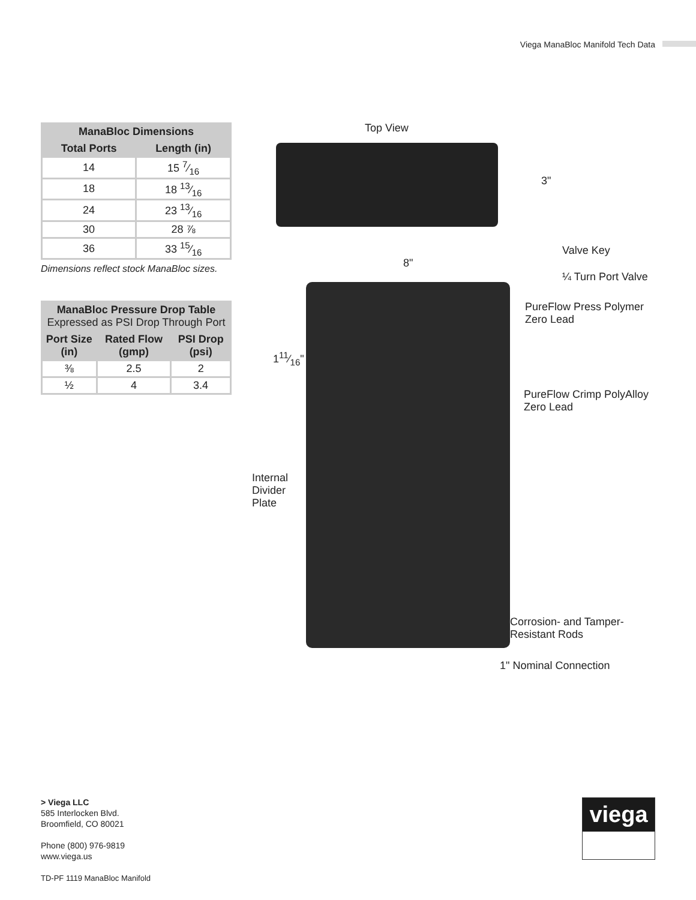Viega ManaBloc Manifold Tech Data
| ManaBloc Dimensions | |
| --- | --- |
| Total Ports | Length (in) |
| 14 | 15 7⁄16 |
| 18 | 18 13⁄16 |
| 24 | 23 13⁄16 |
| 30 | 28 ⅞ |
| 36 | 33 15⁄16 |
Dimensions reflect stock ManaBloc sizes.
| ManaBloc Pressure Drop Table Expressed as PSI Drop Through Port | | |
| --- | --- | --- |
| Port Size (in) | Rated Flow (gmp) | PSI Drop (psi) |
| ⅜ | 2.5 | 2 |
| ½ | 4 | 3.4 |
Top View
3"
Valve Key
8"
¼ Turn Port Valve
PureFlow Press Polymer
Zero Lead
111⁄16"
PureFlow Crimp PolyAlloy
Zero Lead
Internal
Divider
Plate
Corrosion- and Tamper-
Resistant Rods
1" Nominal Connection
> Viega LLC
585 Interlocken Blvd.
Broomfield, CO 80021
Phone (800) 976-9819
www.viega.us
TD-PF 1119 ManaBloc Manifold
viega